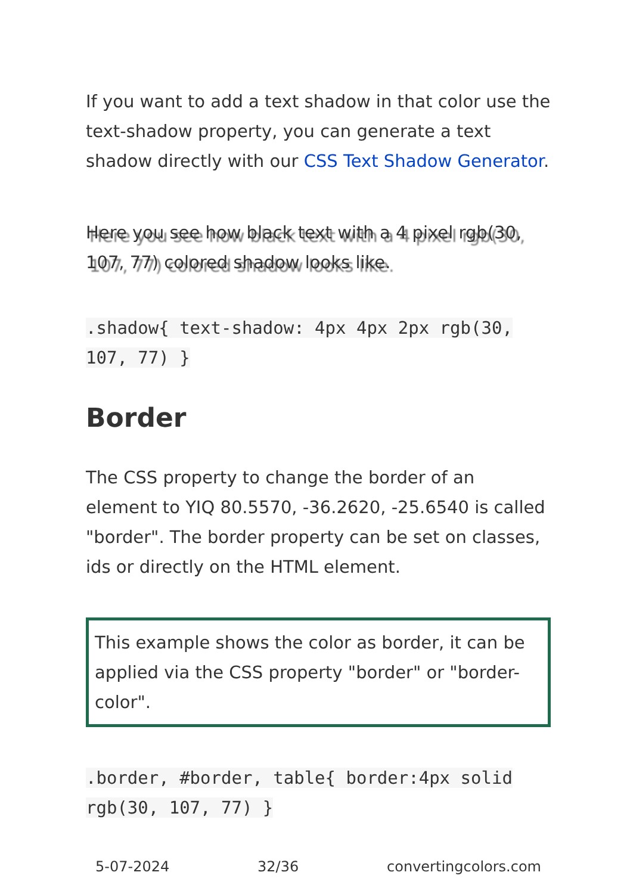If you want to add a text shadow in that color use the text-shadow property, you can generate a text shadow directly with our CSS Text Shadow Generator.
Here you see how black text with a 4 pixel rgb(30, 107, 77) colored shadow looks like.
.shadow{ text-shadow: 4px 4px 2px rgb(30, 107, 77) }
Border
The CSS property to change the border of an element to YIQ 80.5570, -36.2620, -25.6540 is called "border". The border property can be set on classes, ids or directly on the HTML element.
This example shows the color as border, it can be applied via the CSS property "border" or "border-color".
.border, #border, table{ border:4px solid rgb(30, 107, 77) }
5-07-2024 32/36 convertingcolors.com